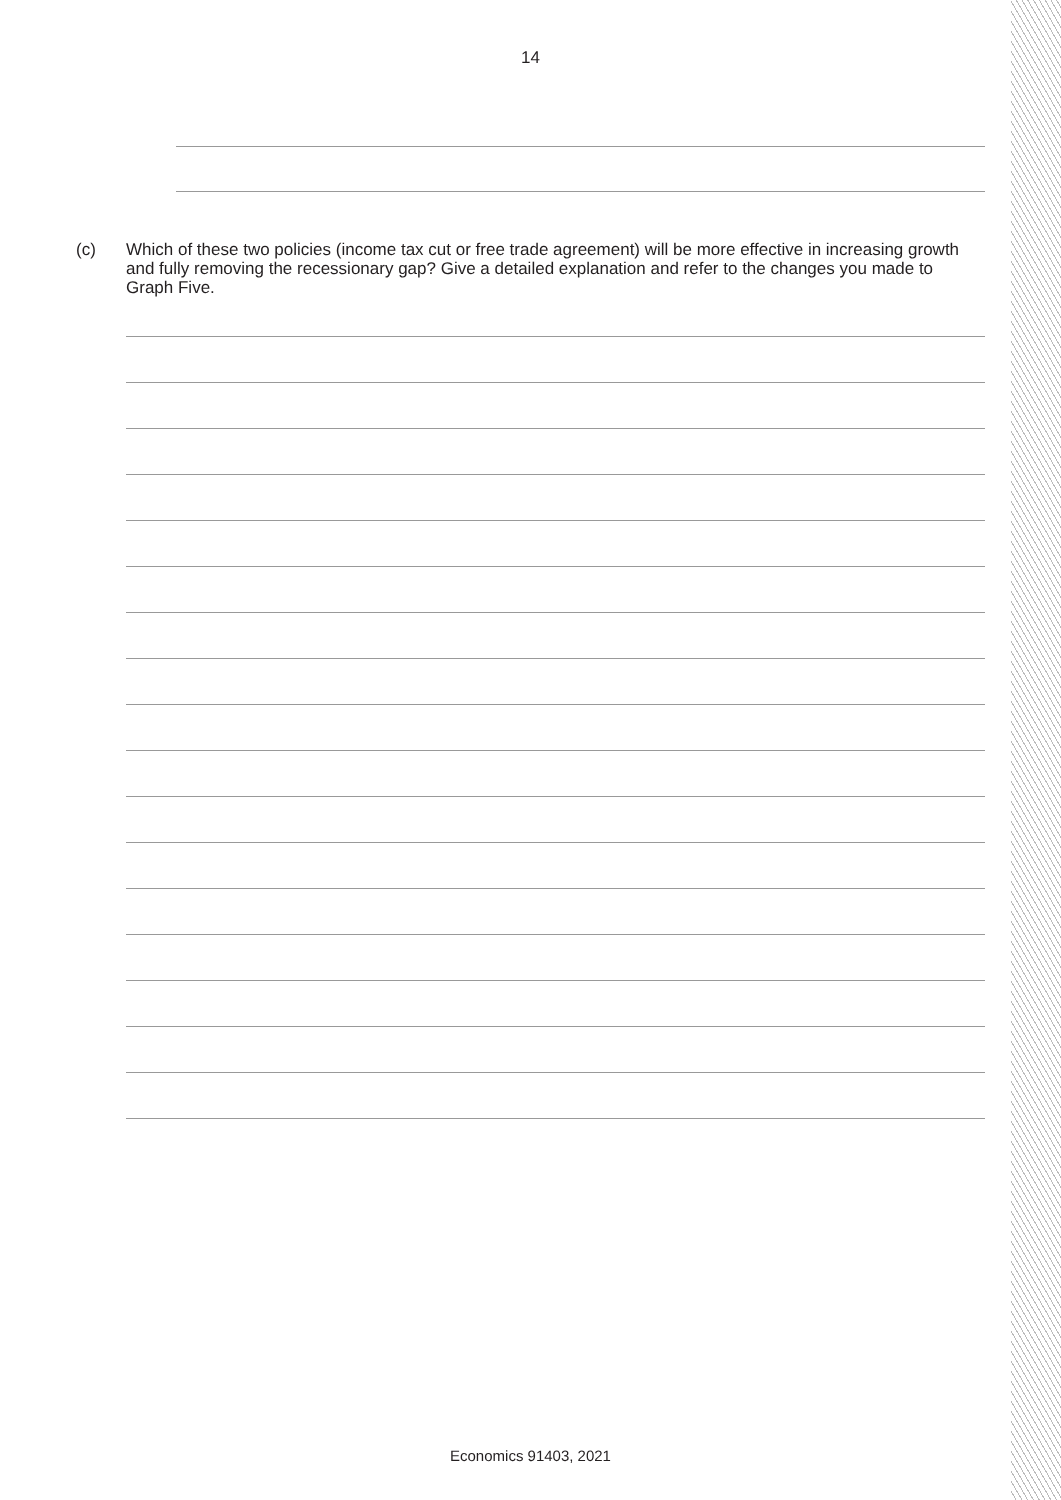14
(c) Which of these two policies (income tax cut or free trade agreement) will be more effective in increasing growth and fully removing the recessionary gap? Give a detailed explanation and refer to the changes you made to Graph Five.
Economics 91403, 2021